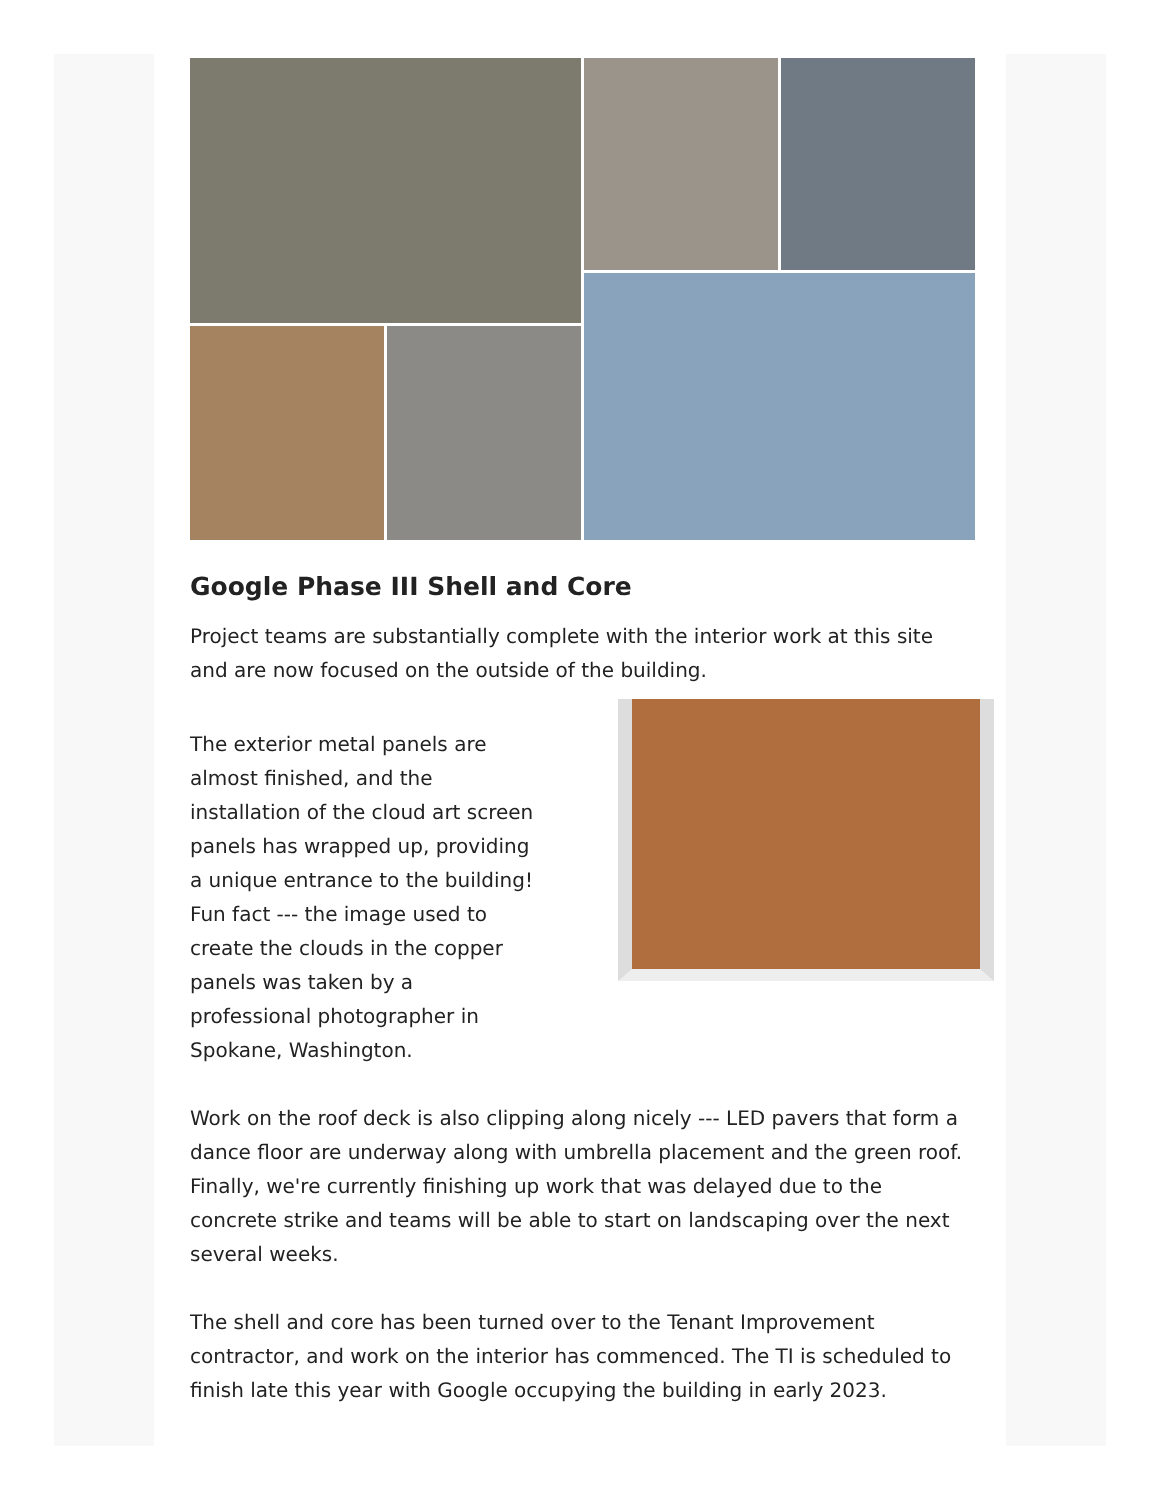Google Phase III Shell and Core
Project teams are substantially complete with the interior work at this site and are now focused on the outside of the building.
The exterior metal panels are almost finished, and the installation of the cloud art screen panels has wrapped up, providing a unique entrance to the building! Fun fact --- the image used to create the clouds in the copper panels was taken by a professional photographer in Spokane, Washington.
Work on the roof deck is also clipping along nicely --- LED pavers that form a dance floor are underway along with umbrella placement and the green roof. Finally, we're currently finishing up work that was delayed due to the concrete strike and teams will be able to start on landscaping over the next several weeks.
The shell and core has been turned over to the Tenant Improvement contractor, and work on the interior has commenced. The TI is scheduled to finish late this year with Google occupying the building in early 2023.